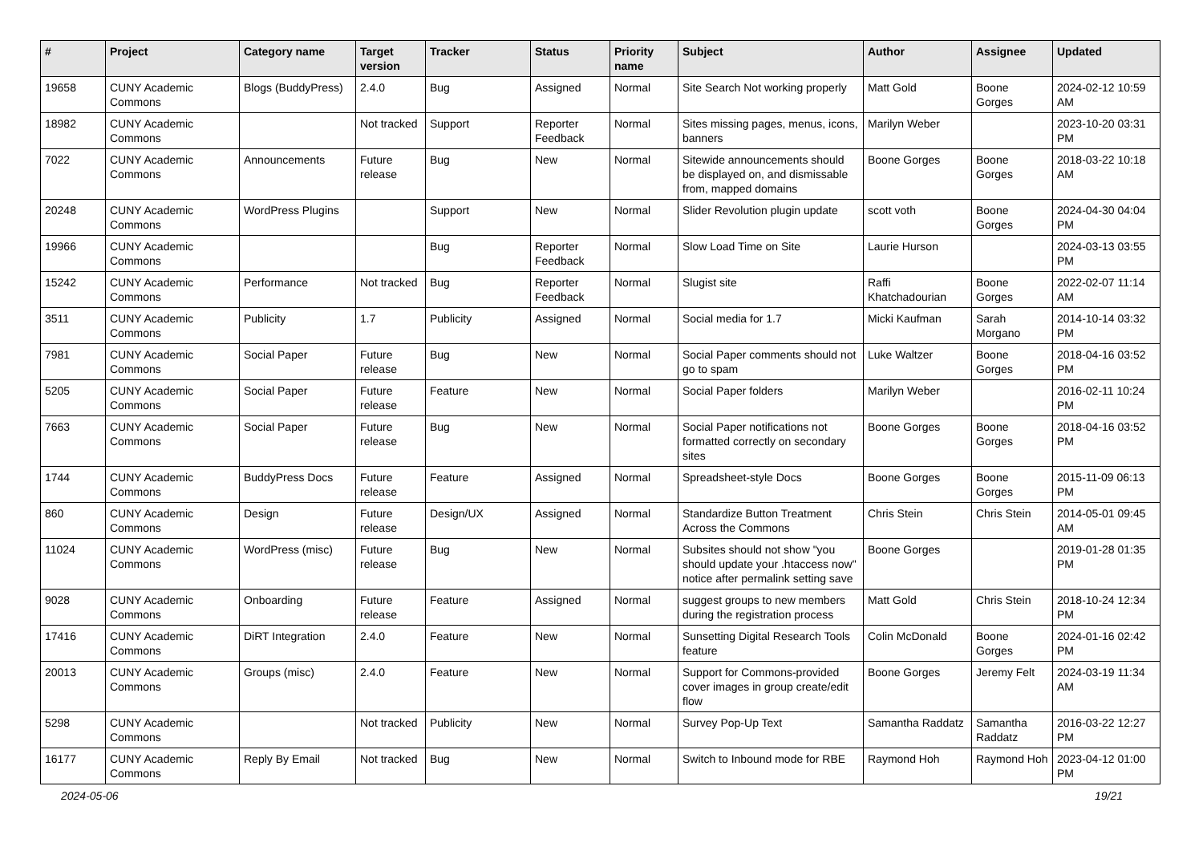| # | Project | Category name | Target version | Tracker | Status | Priority name | Subject | Author | Assignee | Updated |
| --- | --- | --- | --- | --- | --- | --- | --- | --- | --- | --- |
| 19658 | CUNY Academic Commons | Blogs (BuddyPress) | 2.4.0 | Bug | Assigned | Normal | Site Search Not working properly | Matt Gold | Boone Gorges | 2024-02-12 10:59 AM |
| 18982 | CUNY Academic Commons | | Not tracked | Support | Reporter Feedback | Normal | Sites missing pages, menus, icons, banners | Marilyn Weber | | 2023-10-20 03:31 PM |
| 7022 | CUNY Academic Commons | Announcements | Future release | Bug | New | Normal | Sitewide announcements should be displayed on, and dismissable from, mapped domains | Boone Gorges | Boone Gorges | 2018-03-22 10:18 AM |
| 20248 | CUNY Academic Commons | WordPress Plugins | | Support | New | Normal | Slider Revolution plugin update | scott voth | Boone Gorges | 2024-04-30 04:04 PM |
| 19966 | CUNY Academic Commons | | | Bug | Reporter Feedback | Normal | Slow Load Time on Site | Laurie Hurson | | 2024-03-13 03:55 PM |
| 15242 | CUNY Academic Commons | Performance | Not tracked | Bug | Reporter Feedback | Normal | Slugist site | Raffi Khatchadourian | Boone Gorges | 2022-02-07 11:14 AM |
| 3511 | CUNY Academic Commons | Publicity | 1.7 | Publicity | Assigned | Normal | Social media for 1.7 | Micki Kaufman | Sarah Morgano | 2014-10-14 03:32 PM |
| 7981 | CUNY Academic Commons | Social Paper | Future release | Bug | New | Normal | Social Paper comments should not go to spam | Luke Waltzer | Boone Gorges | 2018-04-16 03:52 PM |
| 5205 | CUNY Academic Commons | Social Paper | Future release | Feature | New | Normal | Social Paper folders | Marilyn Weber | | 2016-02-11 10:24 PM |
| 7663 | CUNY Academic Commons | Social Paper | Future release | Bug | New | Normal | Social Paper notifications not formatted correctly on secondary sites | Boone Gorges | Boone Gorges | 2018-04-16 03:52 PM |
| 1744 | CUNY Academic Commons | BuddyPress Docs | Future release | Feature | Assigned | Normal | Spreadsheet-style Docs | Boone Gorges | Boone Gorges | 2015-11-09 06:13 PM |
| 860 | CUNY Academic Commons | Design | Future release | Design/UX | Assigned | Normal | Standardize Button Treatment Across the Commons | Chris Stein | Chris Stein | 2014-05-01 09:45 AM |
| 11024 | CUNY Academic Commons | WordPress (misc) | Future release | Bug | New | Normal | Subsites should not show "you should update your .htaccess now" notice after permalink setting save | Boone Gorges | | 2019-01-28 01:35 PM |
| 9028 | CUNY Academic Commons | Onboarding | Future release | Feature | Assigned | Normal | suggest groups to new members during the registration process | Matt Gold | Chris Stein | 2018-10-24 12:34 PM |
| 17416 | CUNY Academic Commons | DiRT Integration | 2.4.0 | Feature | New | Normal | Sunsetting Digital Research Tools feature | Colin McDonald | Boone Gorges | 2024-01-16 02:42 PM |
| 20013 | CUNY Academic Commons | Groups (misc) | 2.4.0 | Feature | New | Normal | Support for Commons-provided cover images in group create/edit flow | Boone Gorges | Jeremy Felt | 2024-03-19 11:34 AM |
| 5298 | CUNY Academic Commons | | Not tracked | Publicity | New | Normal | Survey Pop-Up Text | Samantha Raddatz | Samantha Raddatz | 2016-03-22 12:27 PM |
| 16177 | CUNY Academic Commons | Reply By Email | Not tracked | Bug | New | Normal | Switch to Inbound mode for RBE | Raymond Hoh | Raymond Hoh | 2023-04-12 01:00 PM |
2024-05-06 19/21